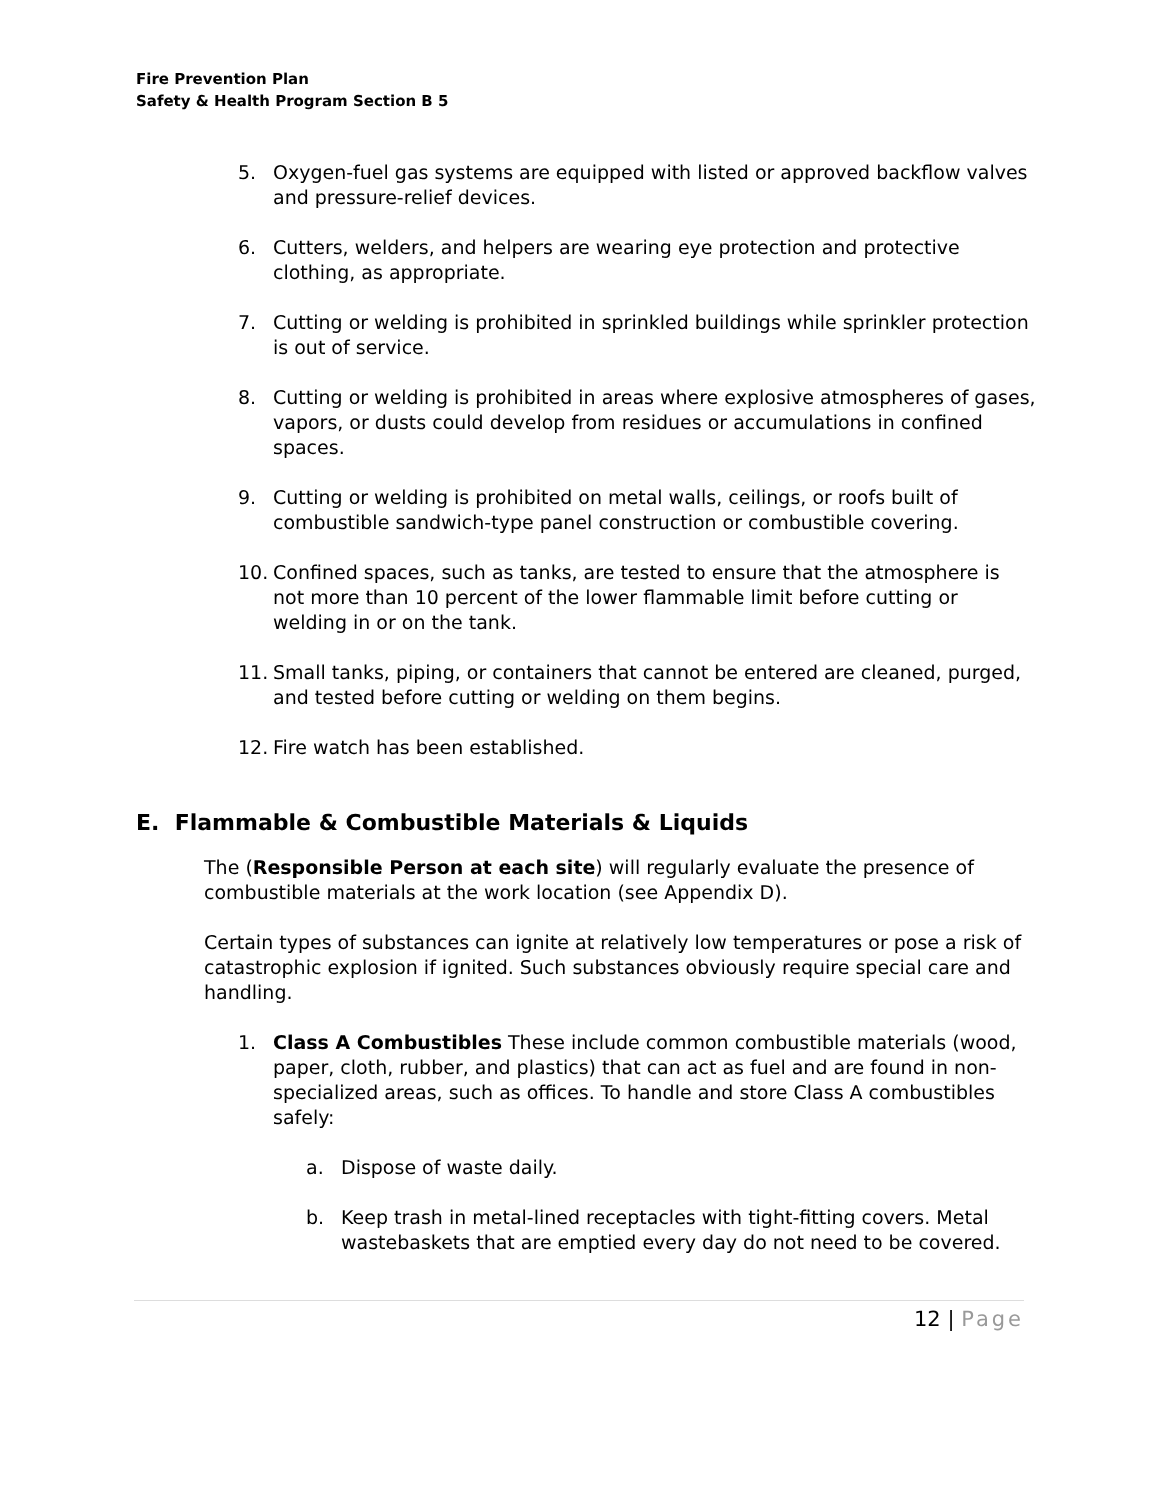Fire Prevention Plan
Safety & Health Program Section B 5
5. Oxygen-fuel gas systems are equipped with listed or approved backflow valves and pressure-relief devices.
6. Cutters, welders, and helpers are wearing eye protection and protective clothing, as appropriate.
7. Cutting or welding is prohibited in sprinkled buildings while sprinkler protection is out of service.
8. Cutting or welding is prohibited in areas where explosive atmospheres of gases, vapors, or dusts could develop from residues or accumulations in confined spaces.
9. Cutting or welding is prohibited on metal walls, ceilings, or roofs built of combustible sandwich-type panel construction or combustible covering.
10. Confined spaces, such as tanks, are tested to ensure that the atmosphere is not more than 10 percent of the lower flammable limit before cutting or welding in or on the tank.
11. Small tanks, piping, or containers that cannot be entered are cleaned, purged, and tested before cutting or welding on them begins.
12. Fire watch has been established.
E. Flammable & Combustible Materials & Liquids
The (Responsible Person at each site) will regularly evaluate the presence of combustible materials at the work location (see Appendix D).
Certain types of substances can ignite at relatively low temperatures or pose a risk of catastrophic explosion if ignited. Such substances obviously require special care and handling.
1. Class A Combustibles These include common combustible materials (wood, paper, cloth, rubber, and plastics) that can act as fuel and are found in non-specialized areas, such as offices. To handle and store Class A combustibles safely:
a. Dispose of waste daily.
b. Keep trash in metal-lined receptacles with tight-fitting covers. Metal wastebaskets that are emptied every day do not need to be covered.
12 | Page